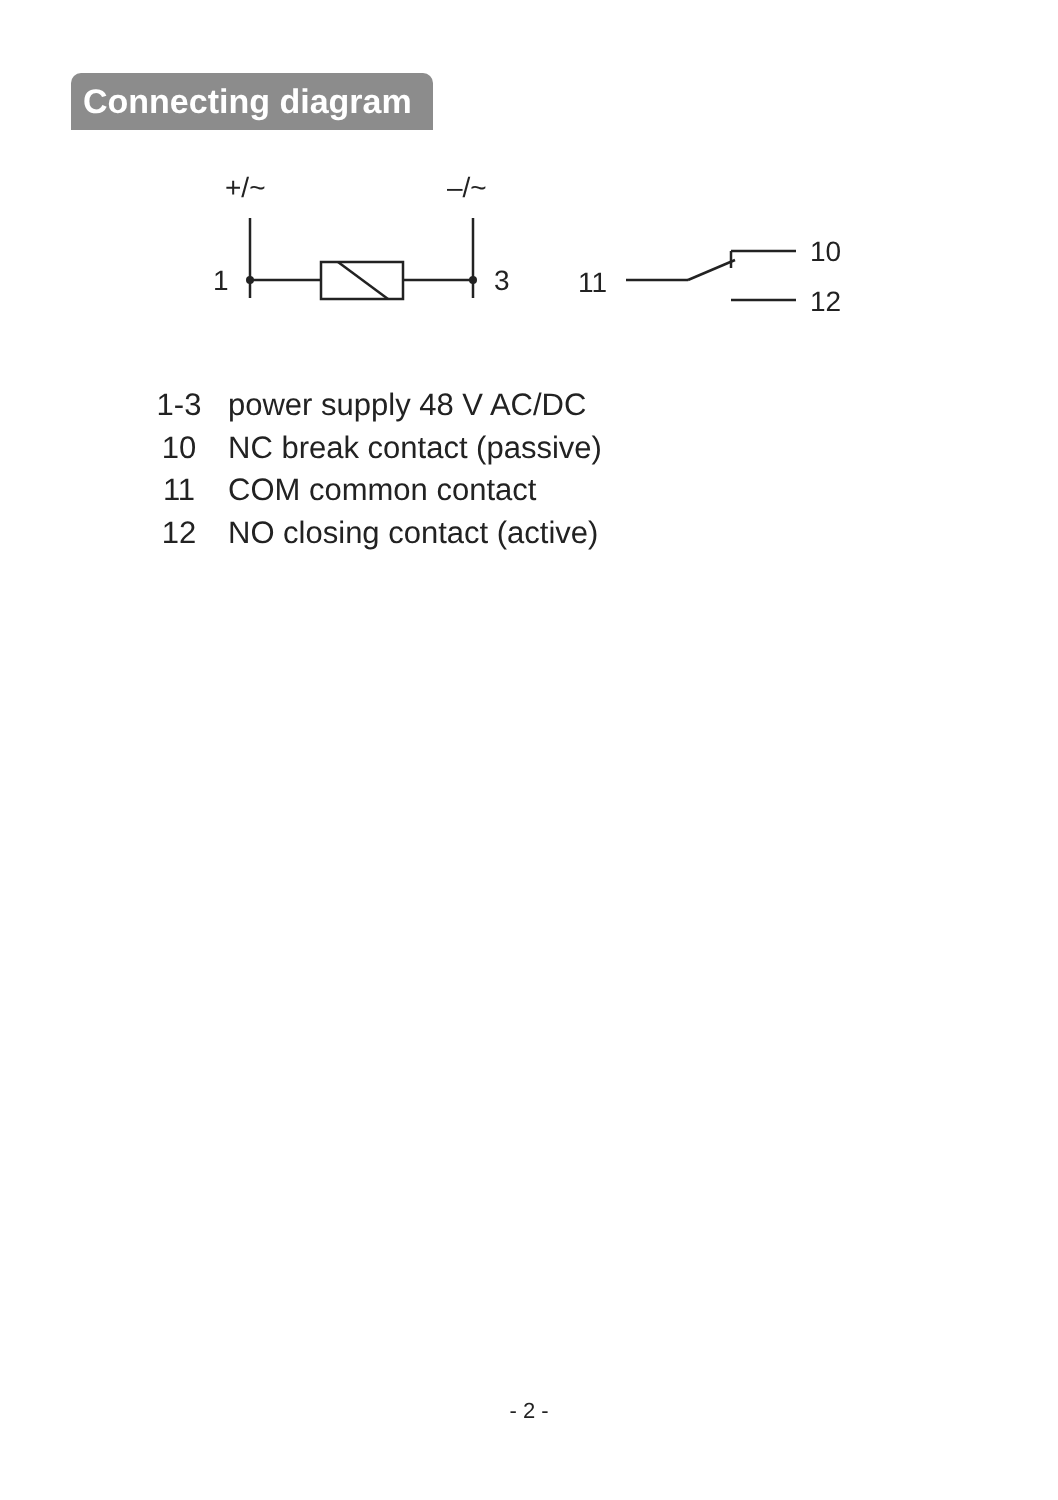Connecting diagram
+/~
–/~
1
3
11
10
12
1-3 power supply 48 V AC/DC
10 NC break contact (passive)
11 COM common contact
12 NO closing contact (active)
- 2 -